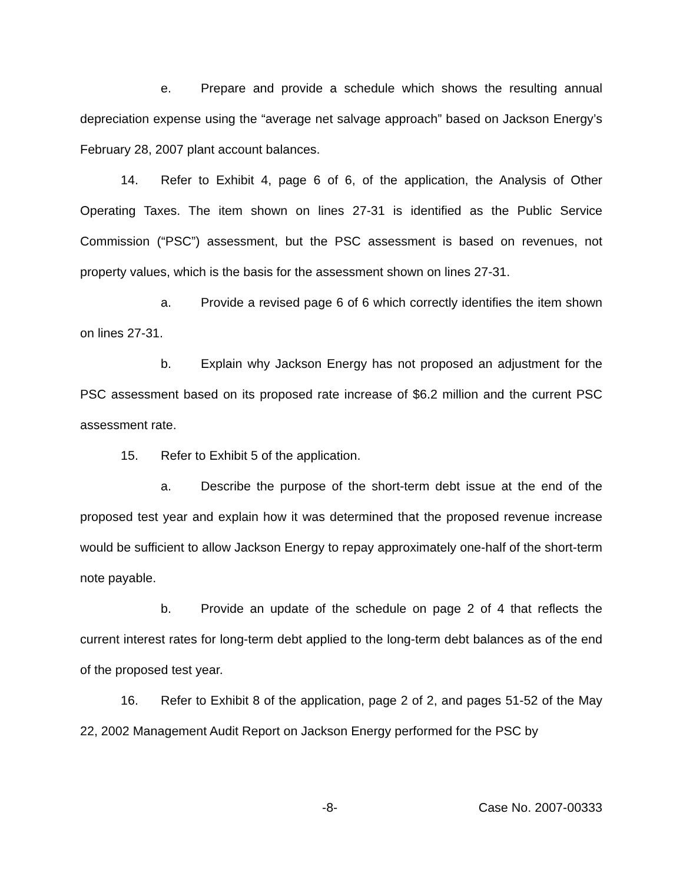e. Prepare and provide a schedule which shows the resulting annual depreciation expense using the “average net salvage approach” based on Jackson Energy’s February 28, 2007 plant account balances.
14. Refer to Exhibit 4, page 6 of 6, of the application, the Analysis of Other Operating Taxes. The item shown on lines 27-31 is identified as the Public Service Commission (“PSC”) assessment, but the PSC assessment is based on revenues, not property values, which is the basis for the assessment shown on lines 27-31.
a. Provide a revised page 6 of 6 which correctly identifies the item shown on lines 27-31.
b. Explain why Jackson Energy has not proposed an adjustment for the PSC assessment based on its proposed rate increase of $6.2 million and the current PSC assessment rate.
15. Refer to Exhibit 5 of the application.
a. Describe the purpose of the short-term debt issue at the end of the proposed test year and explain how it was determined that the proposed revenue increase would be sufficient to allow Jackson Energy to repay approximately one-half of the short-term note payable.
b. Provide an update of the schedule on page 2 of 4 that reflects the current interest rates for long-term debt applied to the long-term debt balances as of the end of the proposed test year.
16. Refer to Exhibit 8 of the application, page 2 of 2, and pages 51-52 of the May 22, 2002 Management Audit Report on Jackson Energy performed for the PSC by
-8- Case No. 2007-00333